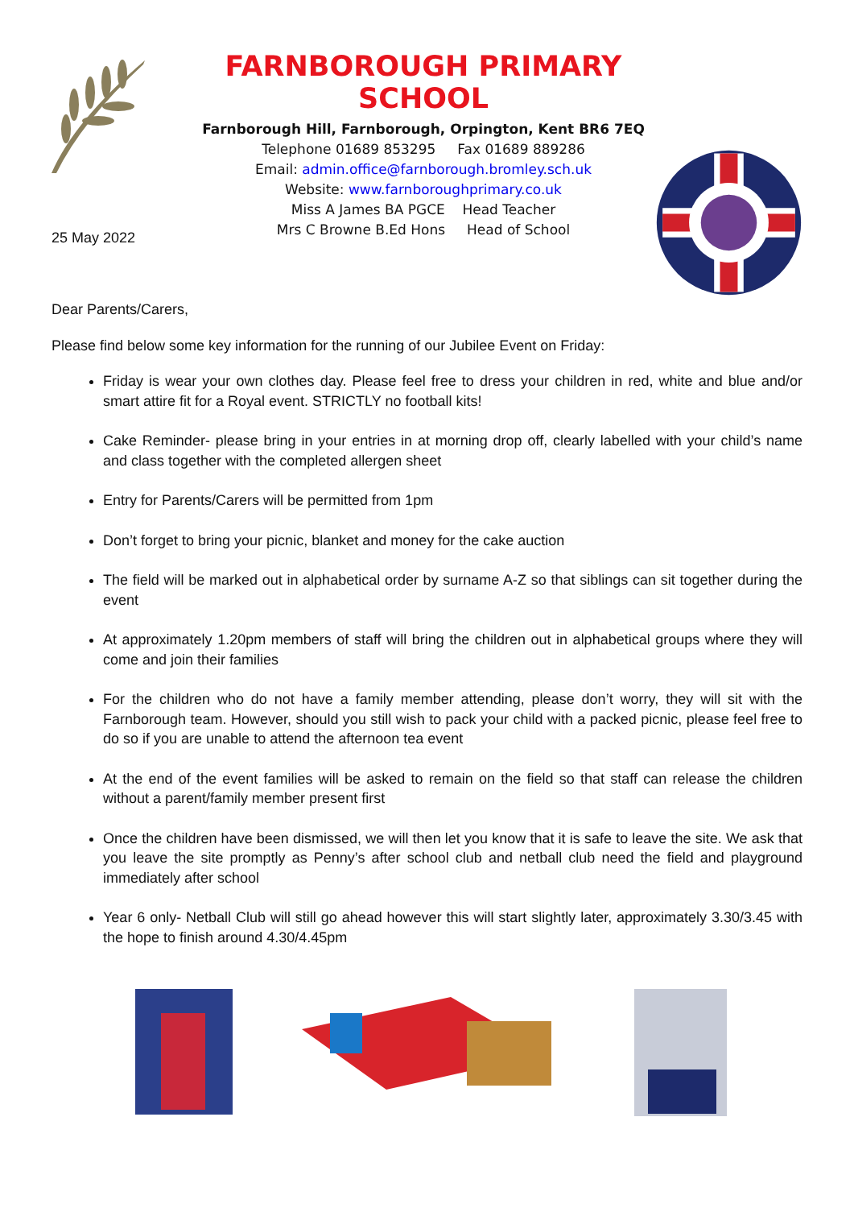FARNBOROUGH PRIMARY SCHOOL
Farnborough Hill, Farnborough, Orpington, Kent BR6 7EQ
Telephone 01689 853295 Fax 01689 889286
Email: admin.office@farnborough.bromley.sch.uk
Website: www.farnboroughprimary.co.uk
Miss A James BA PGCE Head Teacher
Mrs C Browne B.Ed Hons Head of School
25 May 2022
Dear Parents/Carers,
Please find below some key information for the running of our Jubilee Event on Friday:
Friday is wear your own clothes day. Please feel free to dress your children in red, white and blue and/or smart attire fit for a Royal event. STRICTLY no football kits!
Cake Reminder- please bring in your entries in at morning drop off, clearly labelled with your child’s name and class together with the completed allergen sheet
Entry for Parents/Carers will be permitted from 1pm
Don’t forget to bring your picnic, blanket and money for the cake auction
The field will be marked out in alphabetical order by surname A-Z so that siblings can sit together during the event
At approximately 1.20pm members of staff will bring the children out in alphabetical groups where they will come and join their families
For the children who do not have a family member attending, please don’t worry, they will sit with the Farnborough team. However, should you still wish to pack your child with a packed picnic, please feel free to do so if you are unable to attend the afternoon tea event
At the end of the event families will be asked to remain on the field so that staff can release the children without a parent/family member present first
Once the children have been dismissed, we will then let you know that it is safe to leave the site. We ask that you leave the site promptly as Penny’s after school club and netball club need the field and playground immediately after school
Year 6 only- Netball Club will still go ahead however this will start slightly later, approximately 3.30/3.45 with the hope to finish around 4.30/4.45pm